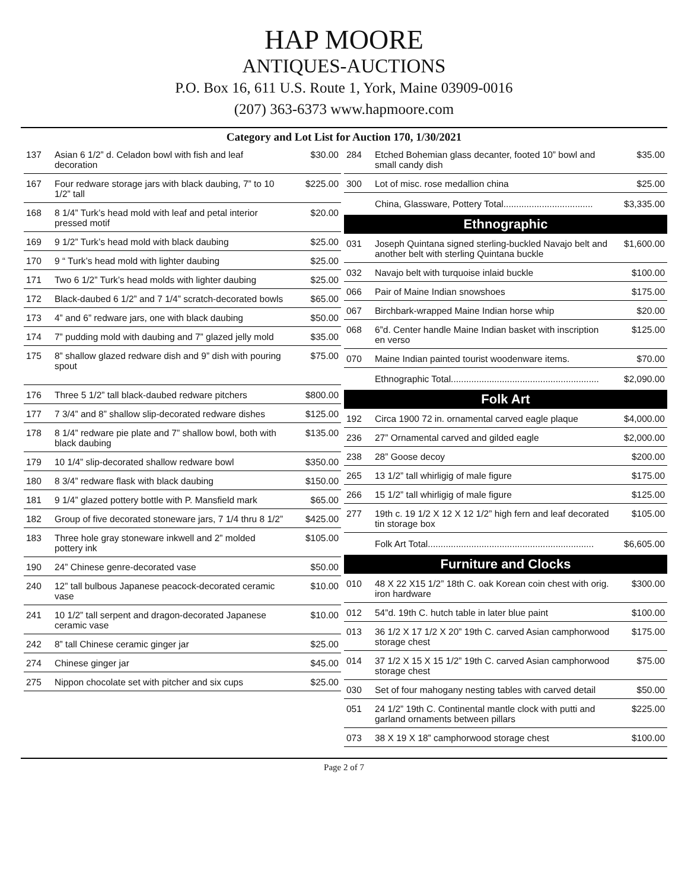HAP MOORE
ANTIQUES-AUCTIONS
P.O. Box 16, 611 U.S. Route 1, York, Maine 03909-0016
(207) 363-6373 www.hapmoore.com
Category and Lot List for Auction 170, 1/30/2021
| 137 | Asian 6 1/2” d. Celadon bowl with fish and leaf decoration | $30.00 |
| 167 | Four redware storage jars with black daubing, 7” to 10 1/2” tall | $225.00 |
| 168 | 8 1/4” Turk’s head mold with leaf and petal interior pressed motif | $20.00 |
| 169 | 9 1/2” Turk’s head mold with black daubing | $25.00 |
| 170 | 9 “ Turk’s head mold with lighter daubing | $25.00 |
| 171 | Two 6 1/2” Turk’s head molds with lighter daubing | $25.00 |
| 172 | Black-daubed 6 1/2” and 7 1/4” scratch-decorated bowls | $65.00 |
| 173 | 4” and 6” redware jars, one with black daubing | $50.00 |
| 174 | 7” pudding mold with daubing and 7” glazed jelly mold | $35.00 |
| 175 | 8” shallow glazed redware dish and 9” dish with pouring spout | $75.00 |
| 176 | Three 5 1/2” tall black-daubed redware pitchers | $800.00 |
| 177 | 7 3/4” and 8” shallow slip-decorated redware dishes | $125.00 |
| 178 | 8 1/4” redware pie plate and 7” shallow bowl, both with black daubing | $135.00 |
| 179 | 10 1/4” slip-decorated shallow redware bowl | $350.00 |
| 180 | 8 3/4” redware flask with black daubing | $150.00 |
| 181 | 9 1/4” glazed pottery bottle with P. Mansfield mark | $65.00 |
| 182 | Group of five decorated stoneware jars, 7 1/4 thru 8 1/2” | $425.00 |
| 183 | Three hole gray stoneware inkwell and 2” molded pottery ink | $105.00 |
| 190 | 24” Chinese genre-decorated vase | $50.00 |
| 240 | 12” tall bulbous Japanese peacock-decorated ceramic vase | $10.00 |
| 241 | 10 1/2” tall serpent and dragon-decorated Japanese ceramic vase | $10.00 |
| 242 | 8” tall Chinese ceramic ginger jar | $25.00 |
| 274 | Chinese ginger jar | $45.00 |
| 275 | Nippon chocolate set with pitcher and six cups | $25.00 |
| 284 | Etched Bohemian glass decanter, footed 10” bowl and small candy dish | $35.00 |
| 300 | Lot of misc. rose medallion china | $25.00 |
| | China, Glassware, Pottery Total................................... | $3,335.00 |
Ethnographic
| 031 | Joseph Quintana signed sterling-buckled Navajo belt and another belt with sterling Quintana buckle | $1,600.00 |
| 032 | Navajo belt with turquoise inlaid buckle | $100.00 |
| 066 | Pair of Maine Indian snowshoes | $175.00 |
| 067 | Birchbark-wrapped Maine Indian horse whip | $20.00 |
| 068 | 6”d. Center handle Maine Indian basket with inscription en verso | $125.00 |
| 070 | Maine Indian painted tourist woodenware items. | $70.00 |
| | Ethnographic Total.......................................................... | $2,090.00 |
Folk Art
| 192 | Circa 1900 72 in. ornamental carved eagle plaque | $4,000.00 |
| 236 | 27” Ornamental carved and gilded eagle | $2,000.00 |
| 238 | 28” Goose decoy | $200.00 |
| 265 | 13 1/2” tall whirligig of male figure | $175.00 |
| 266 | 15 1/2” tall whirligig of male figure | $125.00 |
| 277 | 19th c. 19 1/2 X 12 X 12 1/2” high fern and leaf decorated tin storage box | $105.00 |
| | Folk Art Total................................................................. | $6,605.00 |
Furniture and Clocks
| 010 | 48 X 22 X15 1/2” 18th C. oak Korean coin chest with orig. iron hardware | $300.00 |
| 012 | 54”d. 19th C. hutch table in later blue paint | $100.00 |
| 013 | 36 1/2 X 17 1/2 X 20” 19th C. carved Asian camphorwood storage chest | $175.00 |
| 014 | 37 1/2 X 15 X 15 1/2” 19th C. carved Asian camphorwood storage chest | $75.00 |
| 030 | Set of four mahogany nesting tables with carved detail | $50.00 |
| 051 | 24 1/2” 19th C. Continental mantle clock with putti and garland ornaments between pillars | $225.00 |
| 073 | 38 X 19 X 18” camphorwood storage chest | $100.00 |
Page 2 of 7